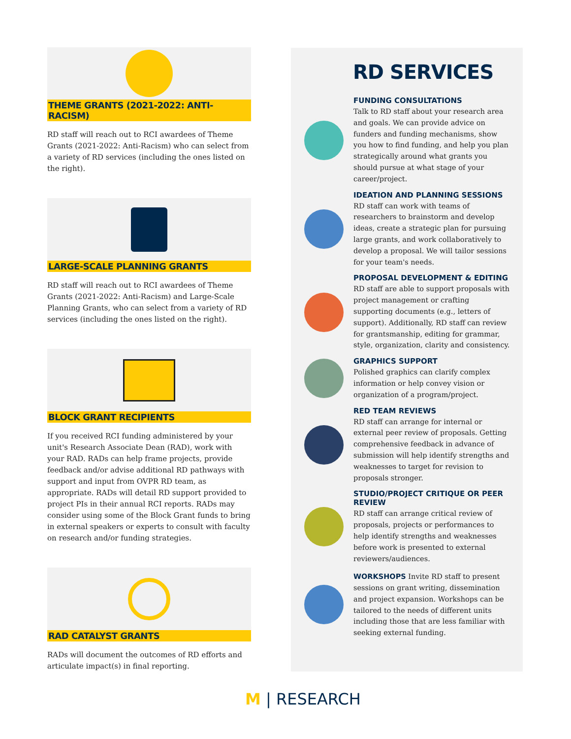THEME GRANTS (2021-2022: ANTI-RACISM)
RD staff will reach out to RCI awardees of Theme Grants (2021-2022: Anti-Racism) who can select from a variety of RD services (including the ones listed on the right).
LARGE-SCALE PLANNING GRANTS
RD staff will reach out to RCI awardees of Theme Grants (2021-2022: Anti-Racism) and Large-Scale Planning Grants, who can select from a variety of RD services (including the ones listed on the right).
BLOCK GRANT RECIPIENTS
If you received RCI funding administered by your unit's Research Associate Dean (RAD), work with your RAD. RADs can help frame projects, provide feedback and/or advise additional RD pathways with support and input from OVPR RD team, as appropriate. RADs will detail RD support provided to project PIs in their annual RCI reports. RADs may consider using some of the Block Grant funds to bring in external speakers or experts to consult with faculty on research and/or funding strategies.
RAD CATALYST GRANTS
RADs will document the outcomes of RD efforts and articulate impact(s) in final reporting.
RD SERVICES
FUNDING CONSULTATIONS
Talk to RD staff about your research area and goals. We can provide advice on funders and funding mechanisms, show you how to find funding, and help you plan strategically around what grants you should pursue at what stage of your career/project.
IDEATION AND PLANNING SESSIONS
RD staff can work with teams of researchers to brainstorm and develop ideas, create a strategic plan for pursuing large grants, and work collaboratively to develop a proposal. We will tailor sessions for your team's needs.
PROPOSAL DEVELOPMENT & EDITING
RD staff are able to support proposals with project management or crafting supporting documents (e.g., letters of support). Additionally, RD staff can review for grantsmanship, editing for grammar, style, organization, clarity and consistency.
GRAPHICS SUPPORT
Polished graphics can clarify complex information or help convey vision or organization of a program/project.
RED TEAM REVIEWS
RD staff can arrange for internal or external peer review of proposals. Getting comprehensive feedback in advance of submission will help identify strengths and weaknesses to target for revision to proposals stronger.
STUDIO/PROJECT CRITIQUE OR PEER REVIEW
RD staff can arrange critical review of proposals, projects or performances to help identify strengths and weaknesses before work is presented to external reviewers/audiences.
WORKSHOPS Invite RD staff to present sessions on grant writing, dissemination and project expansion. Workshops can be tailored to the needs of different units including those that are less familiar with seeking external funding.
M | RESEARCH